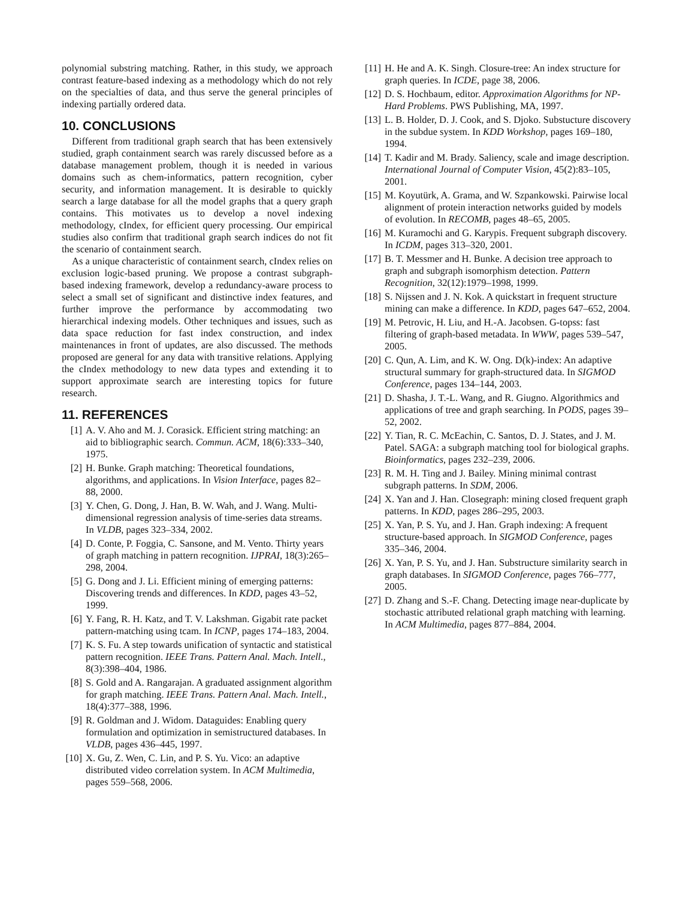polynomial substring matching. Rather, in this study, we approach contrast feature-based indexing as a methodology which do not rely on the specialties of data, and thus serve the general principles of indexing partially ordered data.
10. CONCLUSIONS
Different from traditional graph search that has been extensively studied, graph containment search was rarely discussed before as a database management problem, though it is needed in various domains such as chem-informatics, pattern recognition, cyber security, and information management. It is desirable to quickly search a large database for all the model graphs that a query graph contains. This motivates us to develop a novel indexing methodology, cIndex, for efficient query processing. Our empirical studies also confirm that traditional graph search indices do not fit the scenario of containment search.
As a unique characteristic of containment search, cIndex relies on exclusion logic-based pruning. We propose a contrast subgraph-based indexing framework, develop a redundancy-aware process to select a small set of significant and distinctive index features, and further improve the performance by accommodating two hierarchical indexing models. Other techniques and issues, such as data space reduction for fast index construction, and index maintenances in front of updates, are also discussed. The methods proposed are general for any data with transitive relations. Applying the cIndex methodology to new data types and extending it to support approximate search are interesting topics for future research.
11. REFERENCES
[1] A. V. Aho and M. J. Corasick. Efficient string matching: an aid to bibliographic search. Commun. ACM, 18(6):333–340, 1975.
[2] H. Bunke. Graph matching: Theoretical foundations, algorithms, and applications. In Vision Interface, pages 82–88, 2000.
[3] Y. Chen, G. Dong, J. Han, B. W. Wah, and J. Wang. Multi-dimensional regression analysis of time-series data streams. In VLDB, pages 323–334, 2002.
[4] D. Conte, P. Foggia, C. Sansone, and M. Vento. Thirty years of graph matching in pattern recognition. IJPRAI, 18(3):265–298, 2004.
[5] G. Dong and J. Li. Efficient mining of emerging patterns: Discovering trends and differences. In KDD, pages 43–52, 1999.
[6] Y. Fang, R. H. Katz, and T. V. Lakshman. Gigabit rate packet pattern-matching using tcam. In ICNP, pages 174–183, 2004.
[7] K. S. Fu. A step towards unification of syntactic and statistical pattern recognition. IEEE Trans. Pattern Anal. Mach. Intell., 8(3):398–404, 1986.
[8] S. Gold and A. Rangarajan. A graduated assignment algorithm for graph matching. IEEE Trans. Pattern Anal. Mach. Intell., 18(4):377–388, 1996.
[9] R. Goldman and J. Widom. Dataguides: Enabling query formulation and optimization in semistructured databases. In VLDB, pages 436–445, 1997.
[10] X. Gu, Z. Wen, C. Lin, and P. S. Yu. Vico: an adaptive distributed video correlation system. In ACM Multimedia, pages 559–568, 2006.
[11] H. He and A. K. Singh. Closure-tree: An index structure for graph queries. In ICDE, page 38, 2006.
[12] D. S. Hochbaum, editor. Approximation Algorithms for NP-Hard Problems. PWS Publishing, MA, 1997.
[13] L. B. Holder, D. J. Cook, and S. Djoko. Substucture discovery in the subdue system. In KDD Workshop, pages 169–180, 1994.
[14] T. Kadir and M. Brady. Saliency, scale and image description. International Journal of Computer Vision, 45(2):83–105, 2001.
[15] M. Koyutürk, A. Grama, and W. Szpankowski. Pairwise local alignment of protein interaction networks guided by models of evolution. In RECOMB, pages 48–65, 2005.
[16] M. Kuramochi and G. Karypis. Frequent subgraph discovery. In ICDM, pages 313–320, 2001.
[17] B. T. Messmer and H. Bunke. A decision tree approach to graph and subgraph isomorphism detection. Pattern Recognition, 32(12):1979–1998, 1999.
[18] S. Nijssen and J. N. Kok. A quickstart in frequent structure mining can make a difference. In KDD, pages 647–652, 2004.
[19] M. Petrovic, H. Liu, and H.-A. Jacobsen. G-topss: fast filtering of graph-based metadata. In WWW, pages 539–547, 2005.
[20] C. Qun, A. Lim, and K. W. Ong. D(k)-index: An adaptive structural summary for graph-structured data. In SIGMOD Conference, pages 134–144, 2003.
[21] D. Shasha, J. T.-L. Wang, and R. Giugno. Algorithmics and applications of tree and graph searching. In PODS, pages 39–52, 2002.
[22] Y. Tian, R. C. McEachin, C. Santos, D. J. States, and J. M. Patel. SAGA: a subgraph matching tool for biological graphs. Bioinformatics, pages 232–239, 2006.
[23] R. M. H. Ting and J. Bailey. Mining minimal contrast subgraph patterns. In SDM, 2006.
[24] X. Yan and J. Han. Closegraph: mining closed frequent graph patterns. In KDD, pages 286–295, 2003.
[25] X. Yan, P. S. Yu, and J. Han. Graph indexing: A frequent structure-based approach. In SIGMOD Conference, pages 335–346, 2004.
[26] X. Yan, P. S. Yu, and J. Han. Substructure similarity search in graph databases. In SIGMOD Conference, pages 766–777, 2005.
[27] D. Zhang and S.-F. Chang. Detecting image near-duplicate by stochastic attributed relational graph matching with learning. In ACM Multimedia, pages 877–884, 2004.